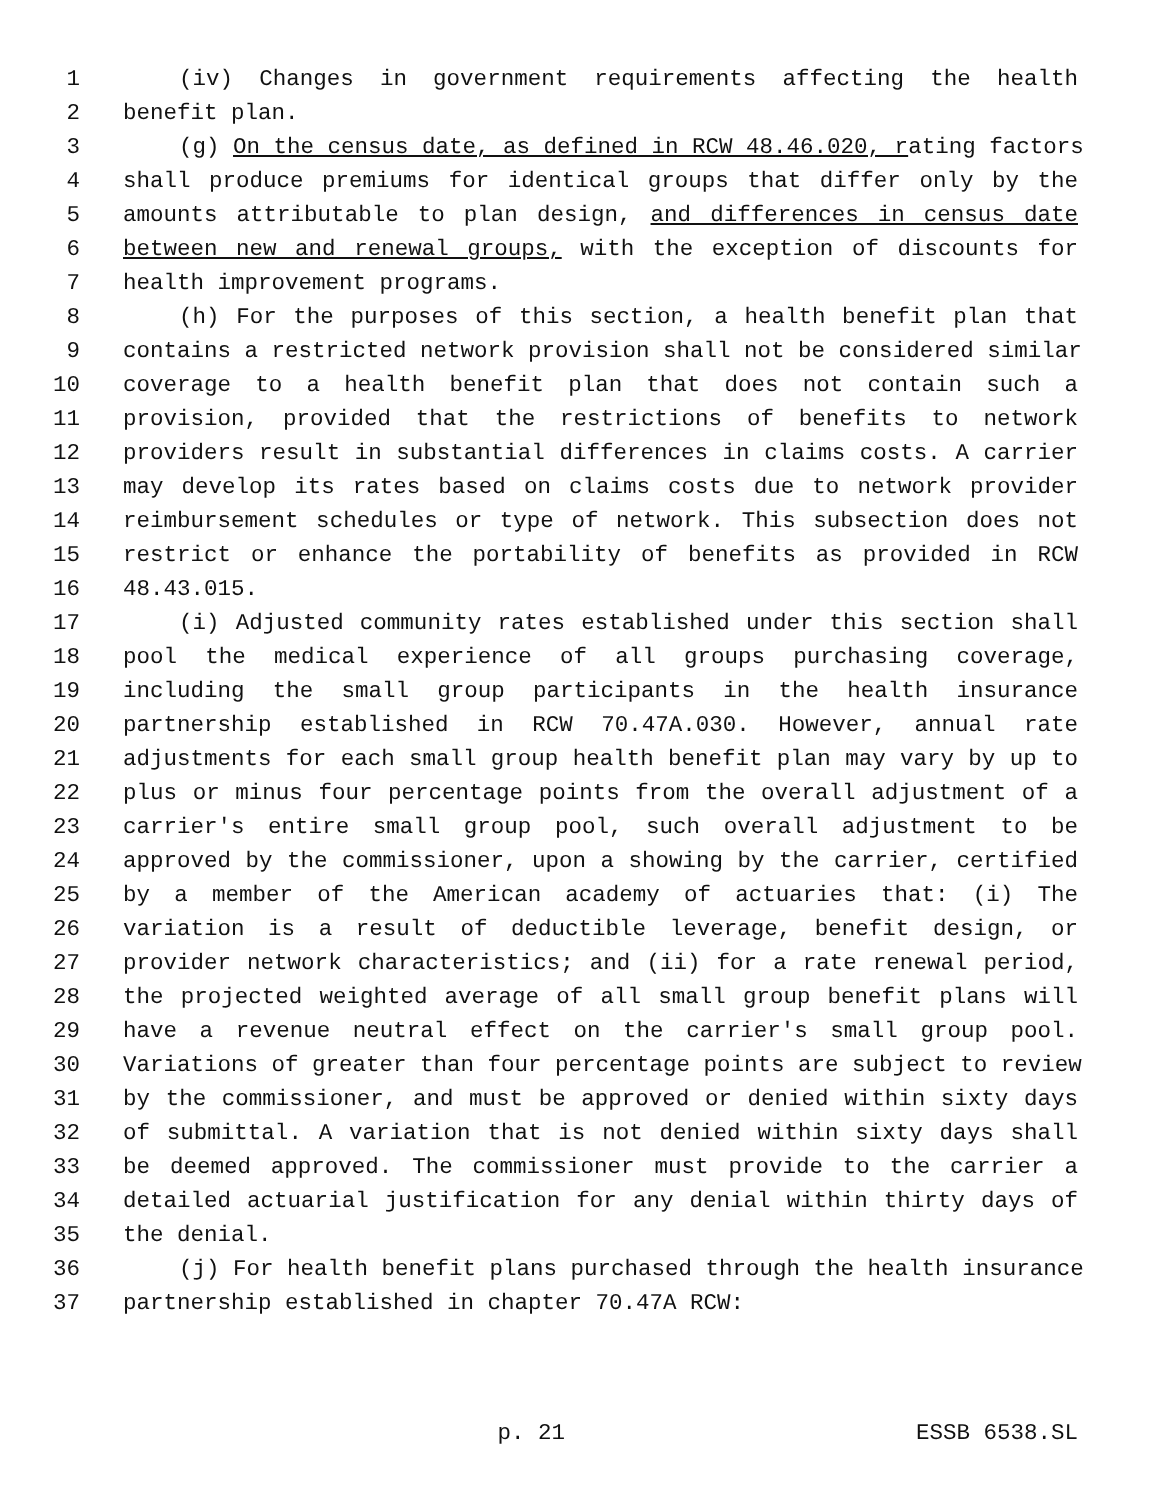1 (iv) Changes in government requirements affecting the health
2 benefit plan.
3 (g) On the census date, as defined in RCW 48.46.020, rating factors
4 shall produce premiums for identical groups that differ only by the
5 amounts attributable to plan design, and differences in census date
6 between new and renewal groups, with the exception of discounts for
7 health improvement programs.
8 (h) For the purposes of this section, a health benefit plan that
9 contains a restricted network provision shall not be considered similar
10 coverage to a health benefit plan that does not contain such a
11 provision, provided that the restrictions of benefits to network
12 providers result in substantial differences in claims costs. A carrier
13 may develop its rates based on claims costs due to network provider
14 reimbursement schedules or type of network. This subsection does not
15 restrict or enhance the portability of benefits as provided in RCW
16 48.43.015.
17 (i) Adjusted community rates established under this section shall
18 pool the medical experience of all groups purchasing coverage,
19 including the small group participants in the health insurance
20 partnership established in RCW 70.47A.030. However, annual rate
21 adjustments for each small group health benefit plan may vary by up to
22 plus or minus four percentage points from the overall adjustment of a
23 carrier's entire small group pool, such overall adjustment to be
24 approved by the commissioner, upon a showing by the carrier, certified
25 by a member of the American academy of actuaries that: (i) The
26 variation is a result of deductible leverage, benefit design, or
27 provider network characteristics; and (ii) for a rate renewal period,
28 the projected weighted average of all small group benefit plans will
29 have a revenue neutral effect on the carrier's small group pool.
30 Variations of greater than four percentage points are subject to review
31 by the commissioner, and must be approved or denied within sixty days
32 of submittal. A variation that is not denied within sixty days shall
33 be deemed approved. The commissioner must provide to the carrier a
34 detailed actuarial justification for any denial within thirty days of
35 the denial.
36 (j) For health benefit plans purchased through the health insurance
37 partnership established in chapter 70.47A RCW:
p. 21 ESSB 6538.SL